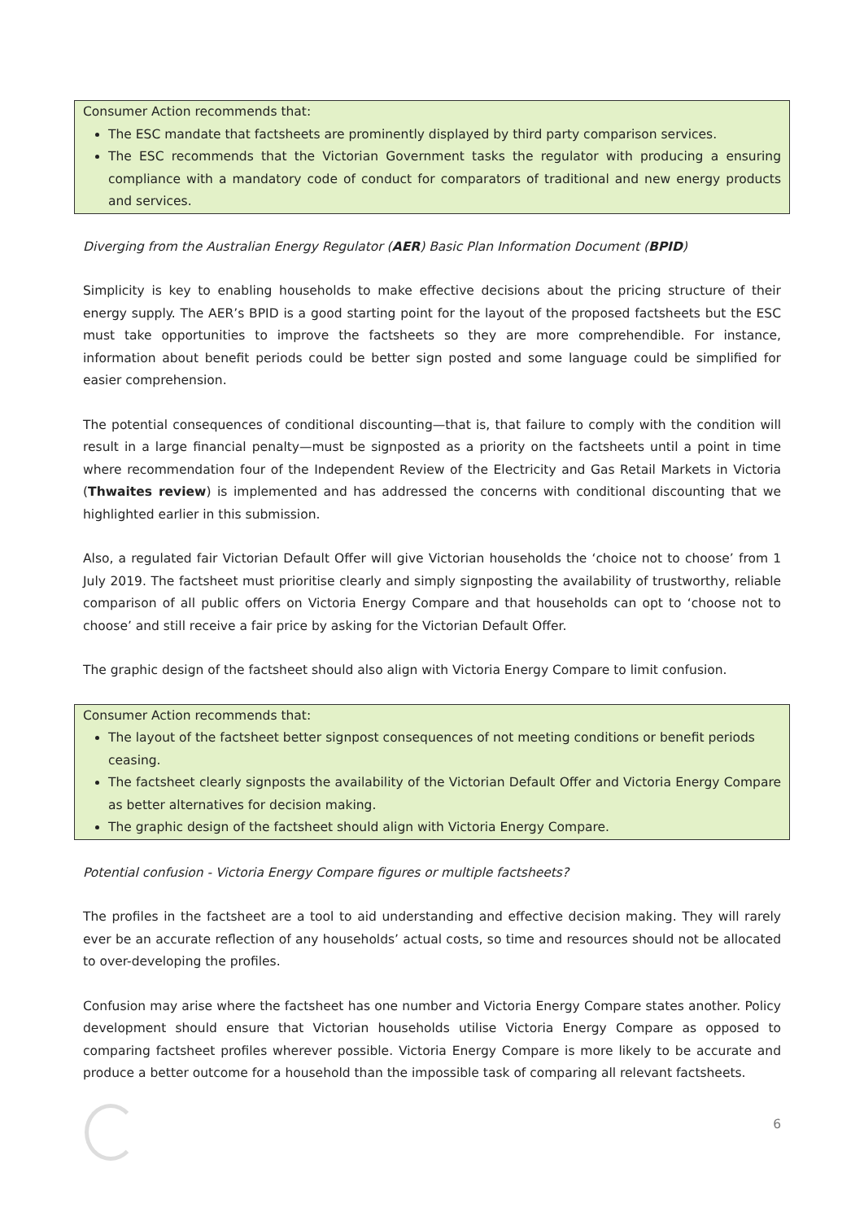Consumer Action recommends that:
The ESC mandate that factsheets are prominently displayed by third party comparison services.
The ESC recommends that the Victorian Government tasks the regulator with producing a ensuring compliance with a mandatory code of conduct for comparators of traditional and new energy products and services.
Diverging from the Australian Energy Regulator (AER) Basic Plan Information Document (BPID)
Simplicity is key to enabling households to make effective decisions about the pricing structure of their energy supply. The AER’s BPID is a good starting point for the layout of the proposed factsheets but the ESC must take opportunities to improve the factsheets so they are more comprehendible. For instance, information about benefit periods could be better sign posted and some language could be simplified for easier comprehension.
The potential consequences of conditional discounting—that is, that failure to comply with the condition will result in a large financial penalty—must be signposted as a priority on the factsheets until a point in time where recommendation four of the Independent Review of the Electricity and Gas Retail Markets in Victoria (Thwaites review) is implemented and has addressed the concerns with conditional discounting that we highlighted earlier in this submission.
Also, a regulated fair Victorian Default Offer will give Victorian households the ‘choice not to choose’ from 1 July 2019. The factsheet must prioritise clearly and simply signposting the availability of trustworthy, reliable comparison of all public offers on Victoria Energy Compare and that households can opt to ‘choose not to choose’ and still receive a fair price by asking for the Victorian Default Offer.
The graphic design of the factsheet should also align with Victoria Energy Compare to limit confusion.
Consumer Action recommends that:
The layout of the factsheet better signpost consequences of not meeting conditions or benefit periods ceasing.
The factsheet clearly signposts the availability of the Victorian Default Offer and Victoria Energy Compare as better alternatives for decision making.
The graphic design of the factsheet should align with Victoria Energy Compare.
Potential confusion - Victoria Energy Compare figures or multiple factsheets?
The profiles in the factsheet are a tool to aid understanding and effective decision making. They will rarely ever be an accurate reflection of any households’ actual costs, so time and resources should not be allocated to over-developing the profiles.
Confusion may arise where the factsheet has one number and Victoria Energy Compare states another. Policy development should ensure that Victorian households utilise Victoria Energy Compare as opposed to comparing factsheet profiles wherever possible. Victoria Energy Compare is more likely to be accurate and produce a better outcome for a household than the impossible task of comparing all relevant factsheets.
6